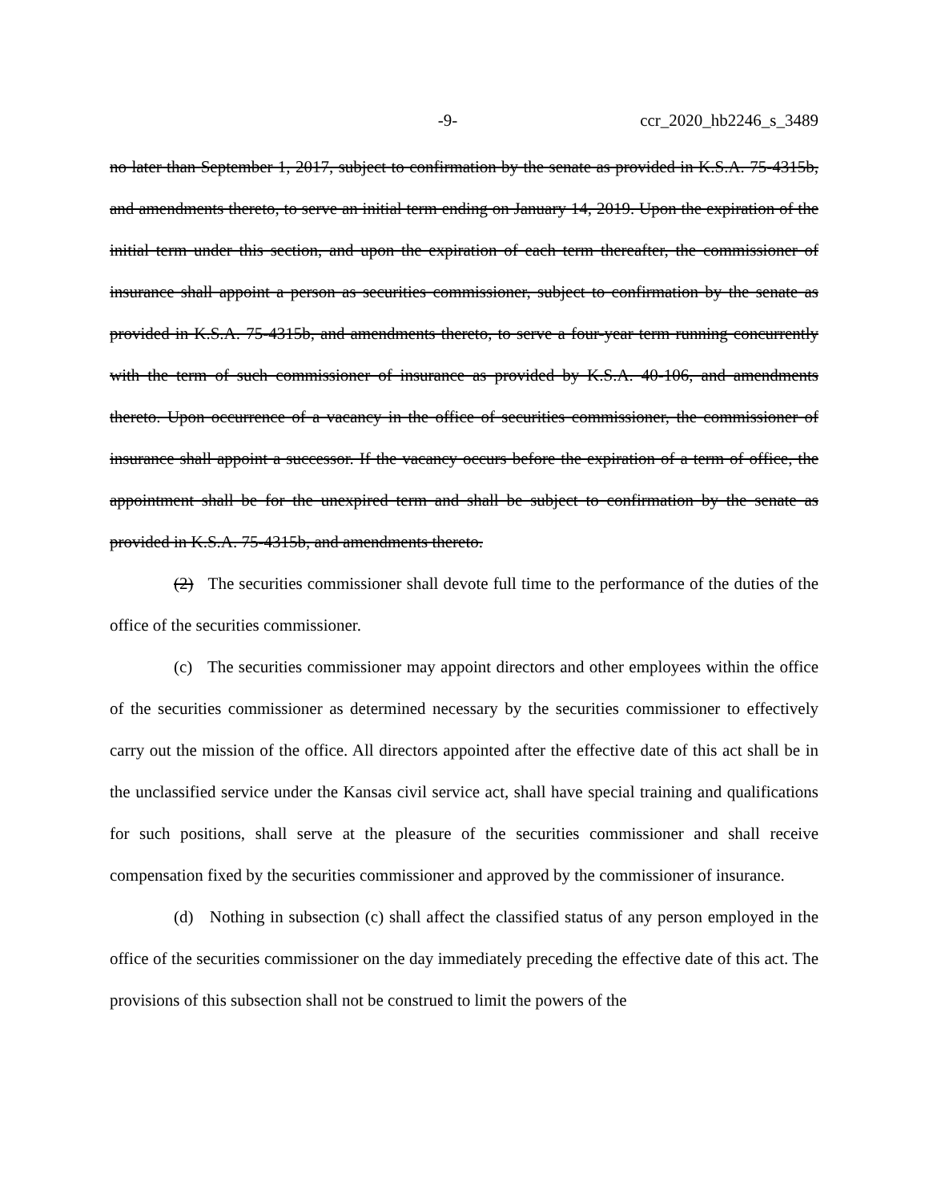-9- ccr_2020_hb2246_s_3489
no later than September 1, 2017, subject to confirmation by the senate as provided in K.S.A. 75-4315b, and amendments thereto, to serve an initial term ending on January 14, 2019. Upon the expiration of the initial term under this section, and upon the expiration of each term thereafter, the commissioner of insurance shall appoint a person as securities commissioner, subject to confirmation by the senate as provided in K.S.A. 75-4315b, and amendments thereto, to serve a four-year term running concurrently with the term of such commissioner of insurance as provided by K.S.A. 40-106, and amendments thereto. Upon occurrence of a vacancy in the office of securities commissioner, the commissioner of insurance shall appoint a successor. If the vacancy occurs before the expiration of a term of office, the appointment shall be for the unexpired term and shall be subject to confirmation by the senate as provided in K.S.A. 75-4315b, and amendments thereto.
(2) The securities commissioner shall devote full time to the performance of the duties of the office of the securities commissioner.
(c) The securities commissioner may appoint directors and other employees within the office of the securities commissioner as determined necessary by the securities commissioner to effectively carry out the mission of the office. All directors appointed after the effective date of this act shall be in the unclassified service under the Kansas civil service act, shall have special training and qualifications for such positions, shall serve at the pleasure of the securities commissioner and shall receive compensation fixed by the securities commissioner and approved by the commissioner of insurance.
(d) Nothing in subsection (c) shall affect the classified status of any person employed in the office of the securities commissioner on the day immediately preceding the effective date of this act. The provisions of this subsection shall not be construed to limit the powers of the